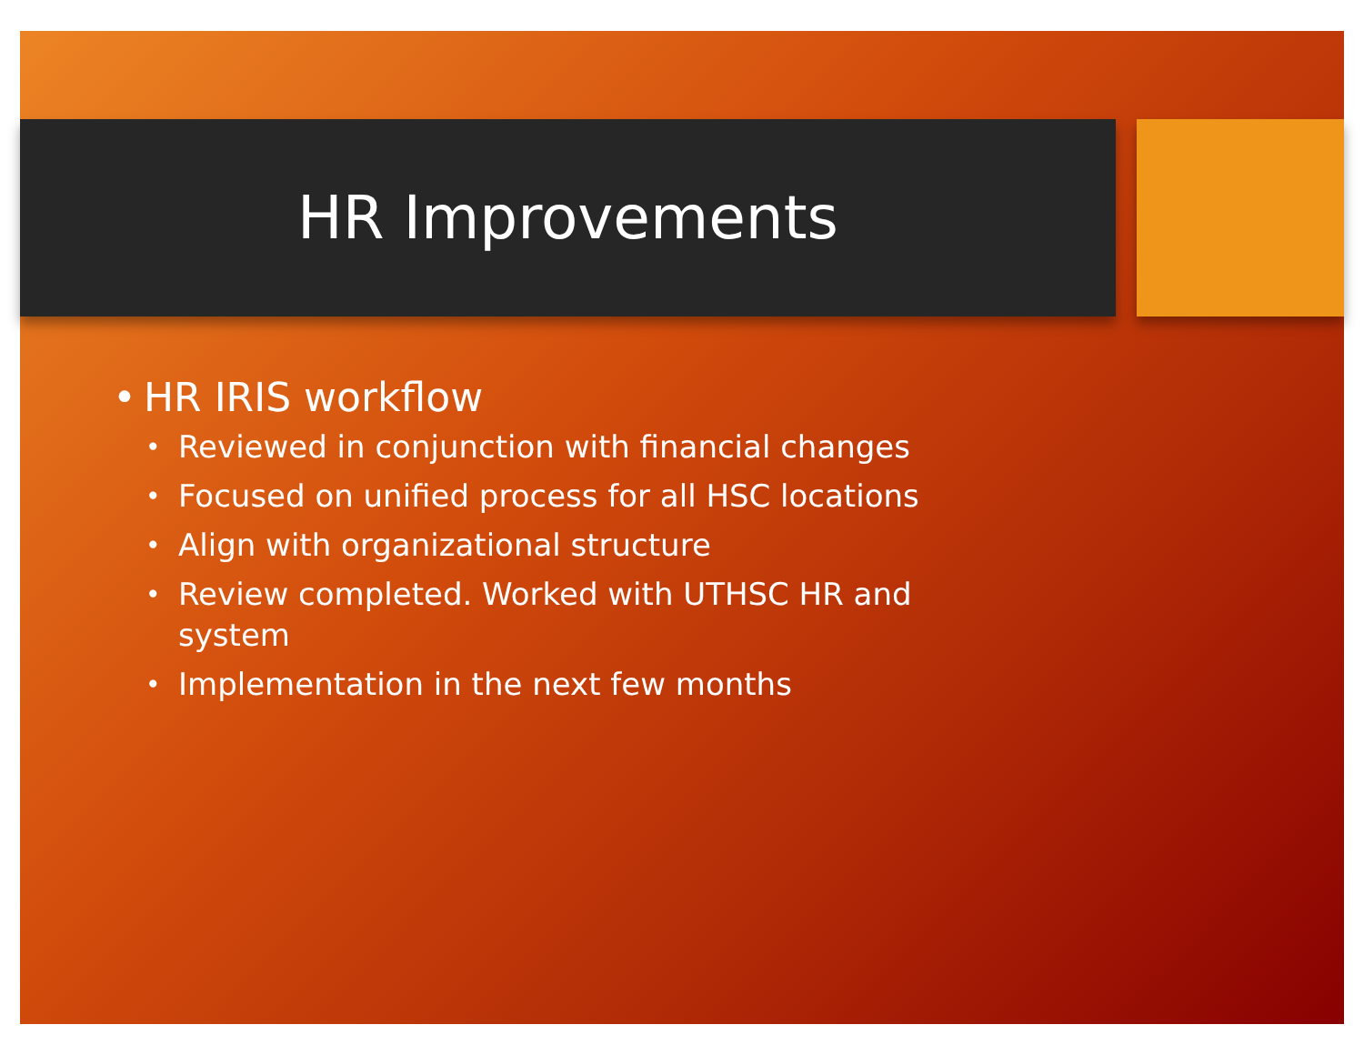HR Improvements
• HR IRIS workflow
• Reviewed in conjunction with financial changes
• Focused on unified process for all HSC locations
• Align with organizational structure
• Review completed. Worked with UTHSC HR and system
• Implementation in the next few months